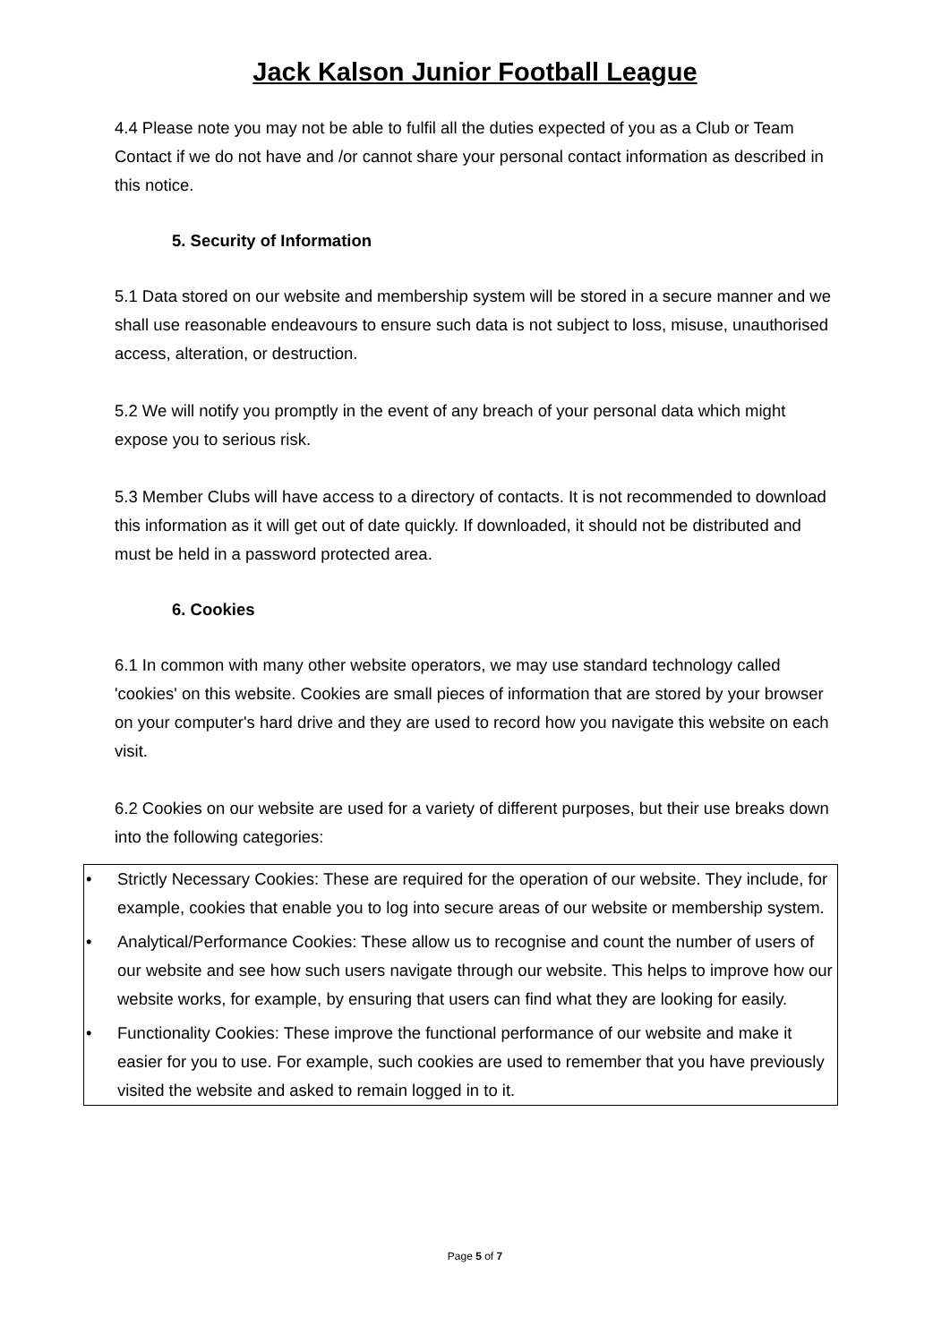Jack Kalson Junior Football League
4.4 Please note you may not be able to fulfil all the duties expected of you as a Club or Team Contact if we do not have and /or cannot share your personal contact information as described in this notice.
5. Security of Information
5.1 Data stored on our website and membership system will be stored in a secure manner and we shall use reasonable endeavours to ensure such data is not subject to loss, misuse, unauthorised access, alteration, or destruction.
5.2 We will notify you promptly in the event of any breach of your personal data which might expose you to serious risk.
5.3 Member Clubs will have access to a directory of contacts. It is not recommended to download this information as it will get out of date quickly. If downloaded, it should not be distributed and must be held in a password protected area.
6. Cookies
6.1 In common with many other website operators, we may use standard technology called 'cookies' on this website. Cookies are small pieces of information that are stored by your browser on your computer's hard drive and they are used to record how you navigate this website on each visit.
6.2 Cookies on our website are used for a variety of different purposes, but their use breaks down into the following categories:
• Strictly Necessary Cookies: These are required for the operation of our website. They include, for example, cookies that enable you to log into secure areas of our website or membership system.
• Analytical/Performance Cookies: These allow us to recognise and count the number of users of our website and see how such users navigate through our website. This helps to improve how our website works, for example, by ensuring that users can find what they are looking for easily.
• Functionality Cookies: These improve the functional performance of our website and make it easier for you to use. For example, such cookies are used to remember that you have previously visited the website and asked to remain logged in to it.
Page 5 of 7